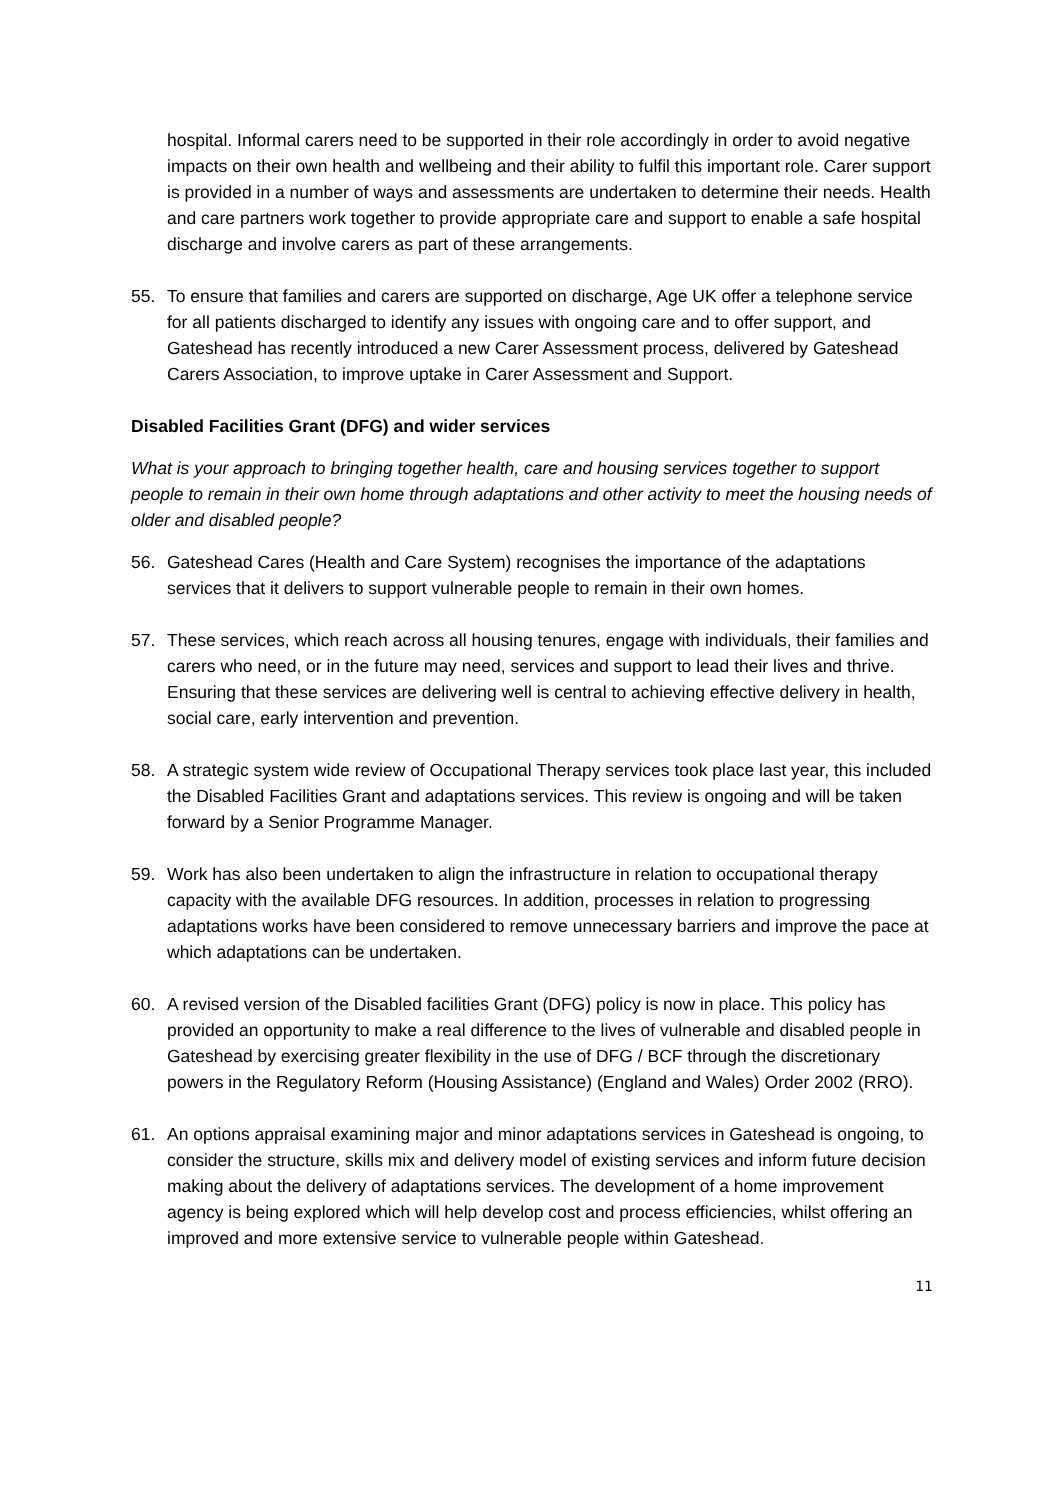hospital. Informal carers need to be supported in their role accordingly in order to avoid negative impacts on their own health and wellbeing and their ability to fulfil this important role. Carer support is provided in a number of ways and assessments are undertaken to determine their needs. Health and care partners work together to provide appropriate care and support to enable a safe hospital discharge and involve carers as part of these arrangements.
55. To ensure that families and carers are supported on discharge, Age UK offer a telephone service for all patients discharged to identify any issues with ongoing care and to offer support, and Gateshead has recently introduced a new Carer Assessment process, delivered by Gateshead Carers Association, to improve uptake in Carer Assessment and Support.
Disabled Facilities Grant (DFG) and wider services
What is your approach to bringing together health, care and housing services together to support people to remain in their own home through adaptations and other activity to meet the housing needs of older and disabled people?
56. Gateshead Cares (Health and Care System) recognises the importance of the adaptations services that it delivers to support vulnerable people to remain in their own homes.
57. These services, which reach across all housing tenures, engage with individuals, their families and carers who need, or in the future may need, services and support to lead their lives and thrive. Ensuring that these services are delivering well is central to achieving effective delivery in health, social care, early intervention and prevention.
58. A strategic system wide review of Occupational Therapy services took place last year, this included the Disabled Facilities Grant and adaptations services. This review is ongoing and will be taken forward by a Senior Programme Manager.
59. Work has also been undertaken to align the infrastructure in relation to occupational therapy capacity with the available DFG resources. In addition, processes in relation to progressing adaptations works have been considered to remove unnecessary barriers and improve the pace at which adaptations can be undertaken.
60. A revised version of the Disabled facilities Grant (DFG) policy is now in place. This policy has provided an opportunity to make a real difference to the lives of vulnerable and disabled people in Gateshead by exercising greater flexibility in the use of DFG / BCF through the discretionary powers in the Regulatory Reform (Housing Assistance) (England and Wales) Order 2002 (RRO).
61. An options appraisal examining major and minor adaptations services in Gateshead is ongoing, to consider the structure, skills mix and delivery model of existing services and inform future decision making about the delivery of adaptations services. The development of a home improvement agency is being explored which will help develop cost and process efficiencies, whilst offering an improved and more extensive service to vulnerable people within Gateshead.
11